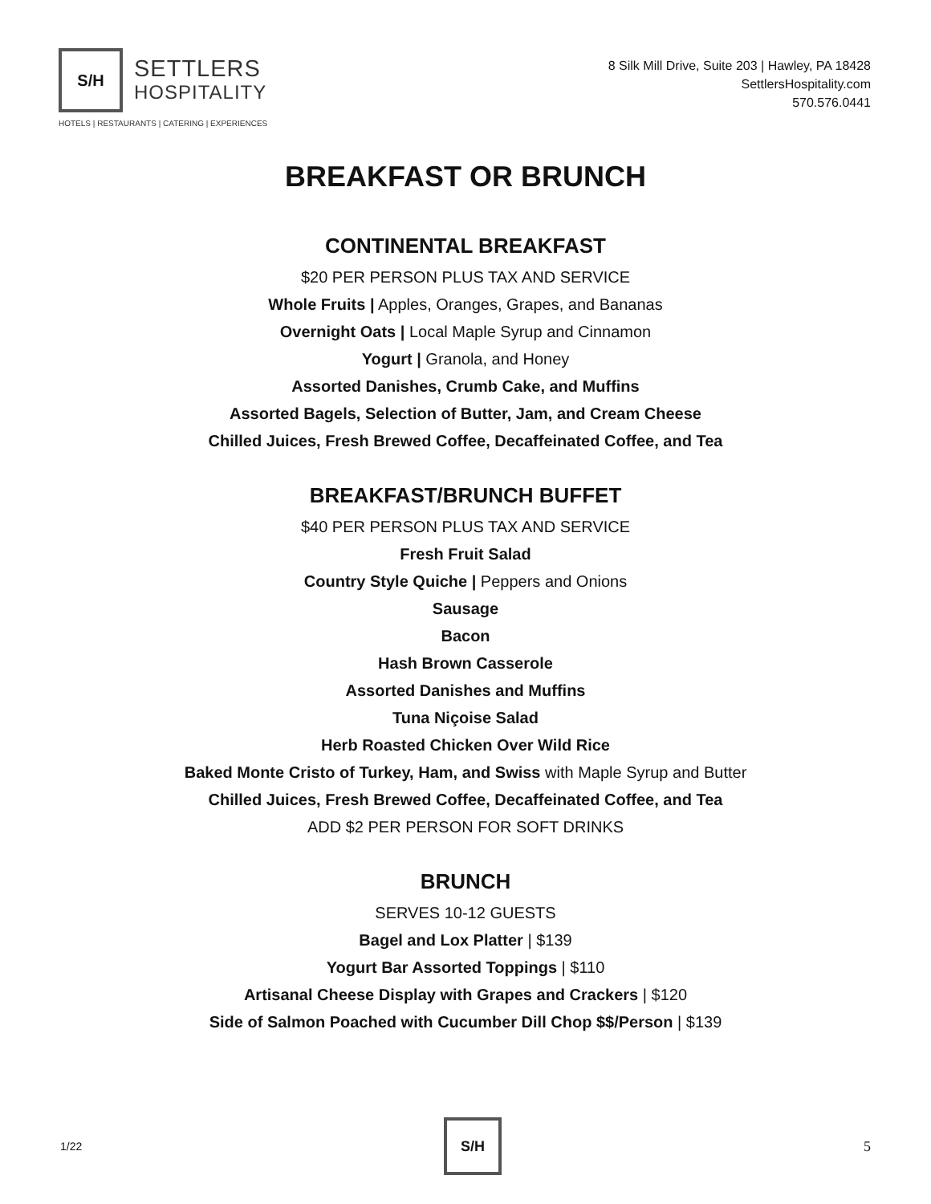S/H
SETTLERS
HOSPITALITY
HOTELS | RESTAURANTS | CATERING | EXPERIENCES
8 Silk Mill Drive, Suite 203 | Hawley, PA 18428
SettlersHospitality.com
570.576.0441
BREAKFAST OR BRUNCH
CONTINENTAL BREAKFAST
$20 PER PERSON PLUS TAX AND SERVICE
Whole Fruits | Apples, Oranges, Grapes, and Bananas
Overnight Oats | Local Maple Syrup and Cinnamon
Yogurt | Granola, and Honey
Assorted Danishes, Crumb Cake, and Muffins
Assorted Bagels, Selection of Butter, Jam, and Cream Cheese
Chilled Juices, Fresh Brewed Coffee, Decaffeinated Coffee, and Tea
BREAKFAST/BRUNCH BUFFET
$40 PER PERSON PLUS TAX AND SERVICE
Fresh Fruit Salad
Country Style Quiche | Peppers and Onions
Sausage
Bacon
Hash Brown Casserole
Assorted Danishes and Muffins
Tuna Niçoise Salad
Herb Roasted Chicken Over Wild Rice
Baked Monte Cristo of Turkey, Ham, and Swiss with Maple Syrup and Butter
Chilled Juices, Fresh Brewed Coffee, Decaffeinated Coffee, and Tea
ADD $2 PER PERSON FOR SOFT DRINKS
BRUNCH
SERVES 10-12 GUESTS
Bagel and Lox Platter | $139
Yogurt Bar Assorted Toppings | $110
Artisanal Cheese Display with Grapes and Crackers | $120
Side of Salmon Poached with Cucumber Dill Chop $$/Person | $139
1/22
S/H
5